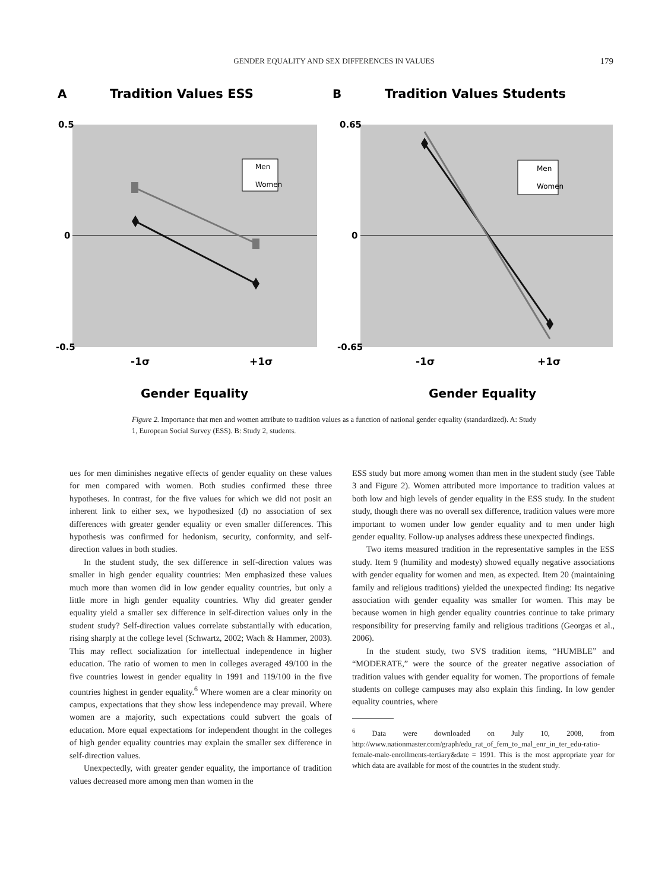GENDER EQUALITY AND SEX DIFFERENCES IN VALUES
179
A
Tradition Values ESS
0.5
0
-0.5
Men
Women
-1σ
+1σ
Gender Equality
B
Tradition Values Students
0.65
0
-0.65
-1σ
+1σ
Men
Women
Gender Equality
Figure 2. Importance that men and women attribute to tradition values as a function of national gender equality (standardized). A: Study 1, European Social Survey (ESS). B: Study 2, students.
ues for men diminishes negative effects of gender equality on these values for men compared with women. Both studies confirmed these three hypotheses. In contrast, for the five values for which we did not posit an inherent link to either sex, we hypothesized (d) no association of sex differences with greater gender equality or even smaller differences. This hypothesis was confirmed for hedonism, security, conformity, and self-direction values in both studies.
In the student study, the sex difference in self-direction values was smaller in high gender equality countries: Men emphasized these values much more than women did in low gender equality countries, but only a little more in high gender equality countries. Why did greater gender equality yield a smaller sex difference in self-direction values only in the student study? Self-direction values correlate substantially with education, rising sharply at the college level (Schwartz, 2002; Wach & Hammer, 2003). This may reflect socialization for intellectual independence in higher education. The ratio of women to men in colleges averaged 49/100 in the five countries lowest in gender equality in 1991 and 119/100 in the five countries highest in gender equality.<sup>6</sup> Where women are a clear minority on campus, expectations that they show less independence may prevail. Where women are a majority, such expectations could subvert the goals of education. More equal expectations for independent thought in the colleges of high gender equality countries may explain the smaller sex difference in self-direction values.
Unexpectedly, with greater gender equality, the importance of tradition values decreased more among men than women in the
ESS study but more among women than men in the student study (see Table 3 and Figure 2). Women attributed more importance to tradition values at both low and high levels of gender equality in the ESS study. In the student study, though there was no overall sex difference, tradition values were more important to women under low gender equality and to men under high gender equality. Follow-up analyses address these unexpected findings.
Two items measured tradition in the representative samples in the ESS study. Item 9 (humility and modesty) showed equally negative associations with gender equality for women and men, as expected. Item 20 (maintaining family and religious traditions) yielded the unexpected finding: Its negative association with gender equality was smaller for women. This may be because women in high gender equality countries continue to take primary responsibility for preserving family and religious traditions (Georgas et al., 2006).
In the student study, two SVS tradition items, “HUMBLE” and “MODERATE,” were the source of the greater negative association of tradition values with gender equality for women. The proportions of female students on college campuses may also explain this finding. In low gender equality countries, where
<sup>6</sup> Data were downloaded on July 10, 2008, from http://www.nationmaster.com/graph/edu_rat_of_fem_to_mal_enr_in_ter_edu-ratio-female-male-enrollments-tertiary&date = 1991. This is the most appropriate year for which data are available for most of the countries in the student study.